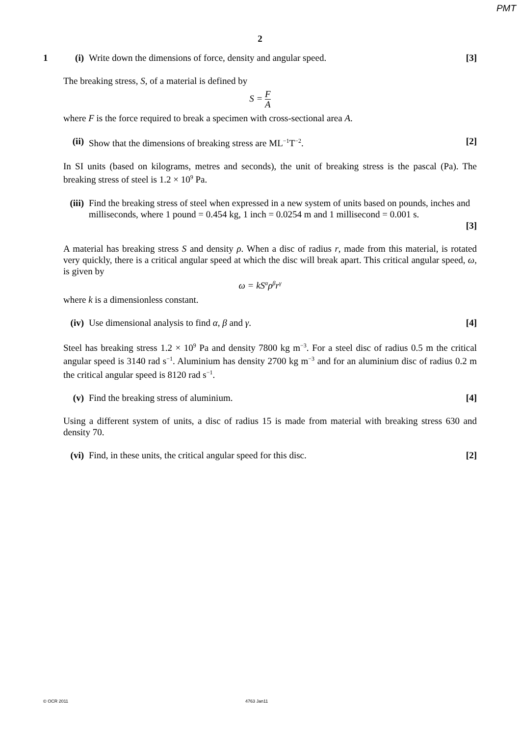PMT
2
1 (i) Write down the dimensions of force, density and angular speed.
[3]
The breaking stress, S, of a material is defined by
S = F A
where F is the force required to break a specimen with cross-sectional area A.
(ii)
Show that the dimensions of breaking stress are ML<sup>−1</sup>T<sup>−2</sup>.
[2]
In SI units (based on kilograms, metres and seconds), the unit of breaking stress is the pascal (Pa). The breaking stress of steel is 1.2 × 10<sup>9</sup> Pa.
(iii)
Find the breaking stress of steel when expressed in a new system of units based on pounds, inches and milliseconds, where 1 pound = 0.454 kg, 1 inch = 0.0254 m and 1 millisecond = 0.001 s.
[3]
A material has breaking stress S and density ρ. When a disc of radius r, made from this material, is rotated very quickly, there is a critical angular speed at which the disc will break apart. This critical angular speed, ω, is given by
ω = kS<sup>α</sup>ρ<sup>β</sup>r<sup>γ</sup>
where k is a dimensionless constant.
(iv)
Use dimensional analysis to find α, β and γ.
[4]
Steel has breaking stress 1.2 × 10<sup>9</sup> Pa and density 7800 kg m<sup>−3</sup>. For a steel disc of radius 0.5 m the critical angular speed is 3140 rad s<sup>−1</sup>. Aluminium has density 2700 kg m<sup>−3</sup> and for an aluminium disc of radius 0.2 m the critical angular speed is 8120 rad s<sup>−1</sup>.
(v) Find the breaking stress of aluminium.
[4]
Using a different system of units, a disc of radius 15 is made from material with breaking stress 630 and density 70.
(vi)
Find, in these units, the critical angular speed for this disc.
[2]
© OCR 2011 4763 Jan11